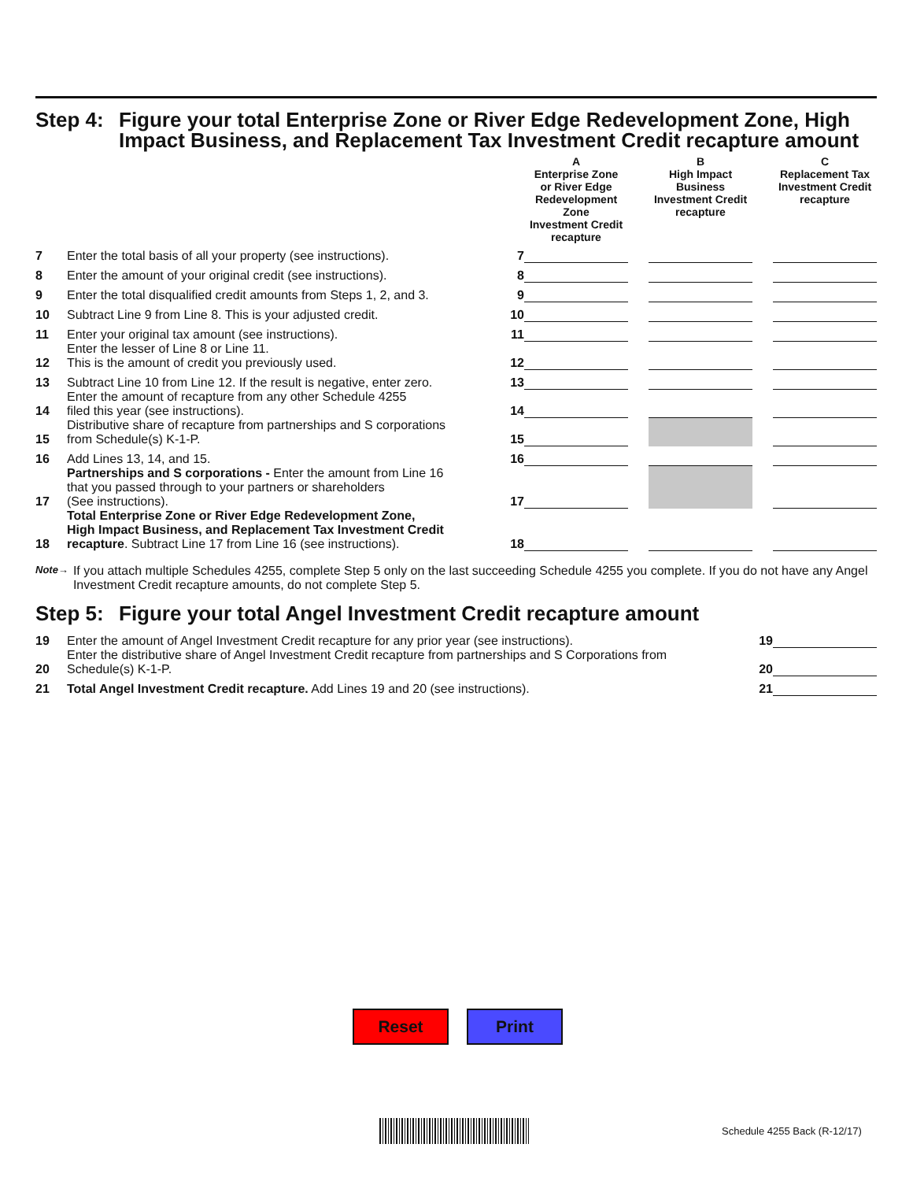Step 4: Figure your total Enterprise Zone or River Edge Redevelopment Zone, High Impact Business, and Replacement Tax Investment Credit recapture amount
| | | | A Enterprise Zone or River Edge Redevelopment Zone Investment Credit recapture | | B High Impact Business Investment Credit recapture | | C Replacement Tax Investment Credit recapture |
| 7 | Enter the total basis of all your property (see instructions). | 7 | | | | | |
| 8 | Enter the amount of your original credit (see instructions). | 8 | | | | | |
| 9 | Enter the total disqualified credit amounts from Steps 1, 2, and 3. | 9 | | | | | |
| 10 | Subtract Line 9 from Line 8. This is your adjusted credit. | 10 | | | | | |
| 11 | Enter your original tax amount (see instructions). | 11 | | | | | |
| 12 | Enter the lesser of Line 8 or Line 11. This is the amount of credit you previously used. | 12 | | | | | |
| 13 | Subtract Line 10 from Line 12. If the result is negative, enter zero. | 13 | | | | | |
| 14 | Enter the amount of recapture from any other Schedule 4255 filed this year (see instructions). | 14 | | | | | |
| 15 | Distributive share of recapture from partnerships and S corporations from Schedule(s) K-1-P. | 15 | | | | | |
| 16 | Add Lines 13, 14, and 15. | 16 | | | | | |
| 17 | Partnerships and S corporations - Enter the amount from Line 16 that you passed through to your partners or shareholders (See instructions). | 17 | | | | | |
| 18 | Total Enterprise Zone or River Edge Redevelopment Zone, High Impact Business, and Replacement Tax Investment Credit recapture . Subtract Line 17 from Line 16 (see instructions). | 18 | | | | | |
Note→ If you attach multiple Schedules 4255, complete Step 5 only on the last succeeding Schedule 4255 you complete. If you do not have any Angel Investment Credit recapture amounts, do not complete Step 5.
Step 5: Figure your total Angel Investment Credit recapture amount
| 19 | Enter the amount of Angel Investment Credit recapture for any prior year (see instructions). | 19 | |
| 20 | Enter the distributive share of Angel Investment Credit recapture from partnerships and S Corporations from Schedule(s) K-1-P. | 20 | |
| 21 | Total Angel Investment Credit recapture. Add Lines 19 and 20 (see instructions). | 21 | |
Reset Print
Schedule 4255 Back (R-12/17)